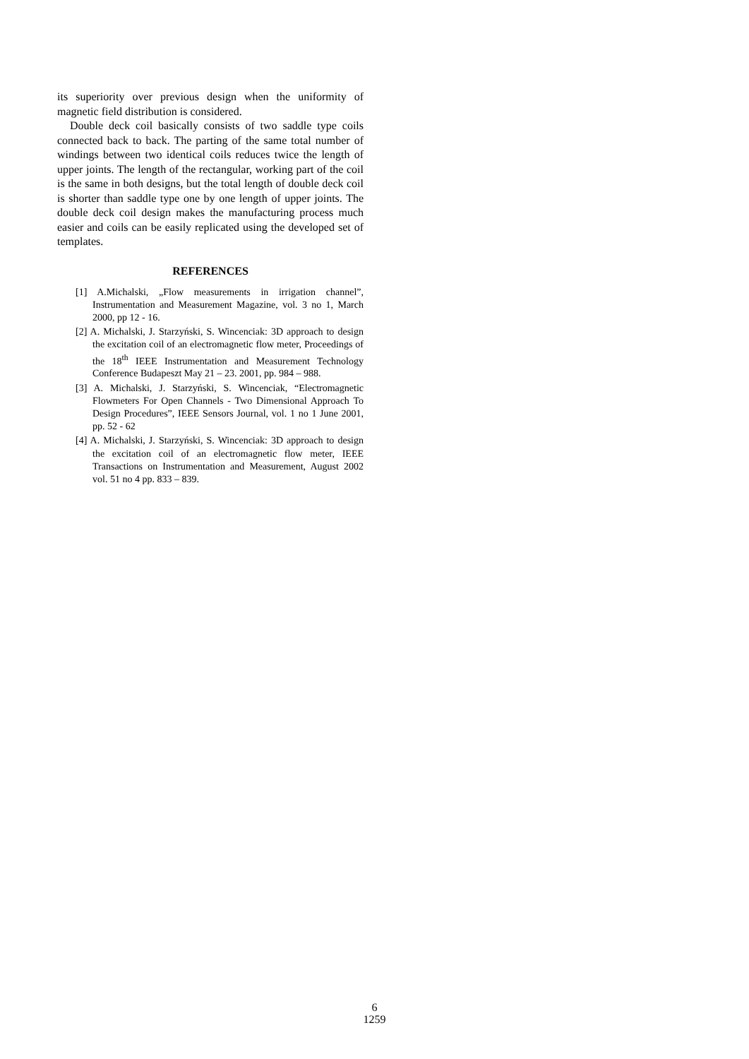its superiority over previous design when the uniformity of magnetic field distribution is considered.
Double deck coil basically consists of two saddle type coils connected back to back. The parting of the same total number of windings between two identical coils reduces twice the length of upper joints. The length of the rectangular, working part of the coil is the same in both designs, but the total length of double deck coil is shorter than saddle type one by one length of upper joints. The double deck coil design makes the manufacturing process much easier and coils can be easily replicated using the developed set of templates.
REFERENCES
[1] A.Michalski, „Flow measurements in irrigation channel”, Instrumentation and Measurement Magazine, vol. 3 no 1, March 2000, pp 12 - 16.
[2] A. Michalski, J. Starzyński, S. Wincenciak: 3D approach to design the excitation coil of an electromagnetic flow meter, Proceedings of the 18<sup>th</sup> IEEE Instrumentation and Measurement Technology Conference Budapeszt May 21 – 23. 2001, pp. 984 – 988.
[3] A. Michalski, J. Starzyński, S. Wincenciak, “Electromagnetic Flowmeters For Open Channels - Two Dimensional Approach To Design Procedures”, IEEE Sensors Journal, vol. 1 no 1 June 2001, pp. 52 - 62
[4] A. Michalski, J. Starzyński, S. Wincenciak: 3D approach to design the excitation coil of an electromagnetic flow meter, IEEE Transactions on Instrumentation and Measurement, August 2002 vol. 51 no 4 pp. 833 – 839.
6
1259